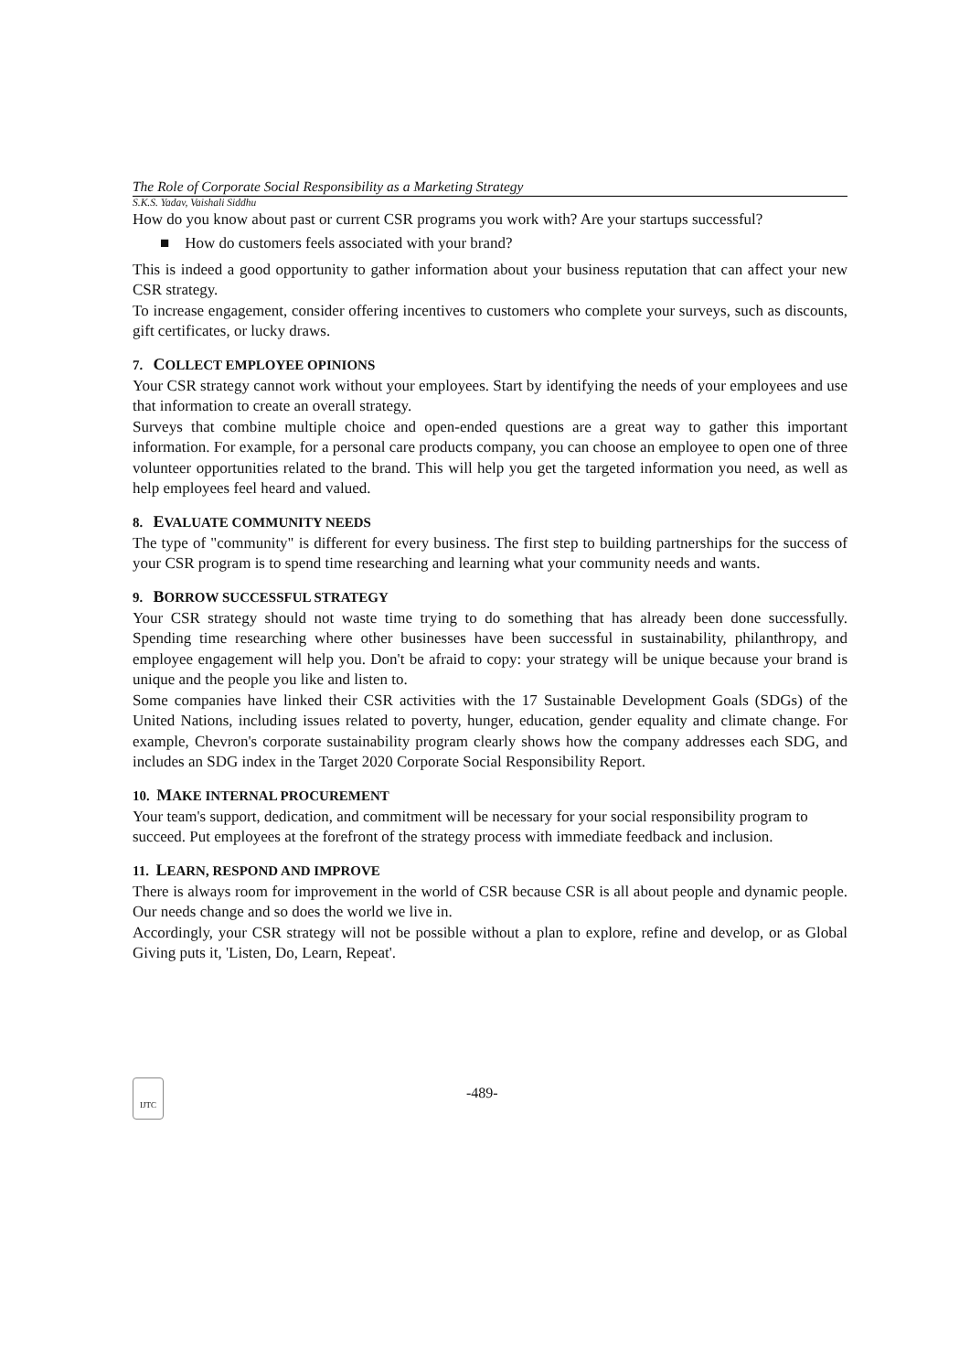The Role of Corporate Social Responsibility as a Marketing Strategy
S.K.S. Yadav, Vaishali Siddhu
How do you know about past or current CSR programs you work with? Are your startups successful?
■ How do customers feels associated with your brand?
This is indeed a good opportunity to gather information about your business reputation that can affect your new CSR strategy.
To increase engagement, consider offering incentives to customers who complete your surveys, such as discounts, gift certificates, or lucky draws.
7. COLLECT EMPLOYEE OPINIONS
Your CSR strategy cannot work without your employees. Start by identifying the needs of your employees and use that information to create an overall strategy.
Surveys that combine multiple choice and open-ended questions are a great way to gather this important information. For example, for a personal care products company, you can choose an employee to open one of three volunteer opportunities related to the brand. This will help you get the targeted information you need, as well as help employees feel heard and valued.
8. EVALUATE COMMUNITY NEEDS
The type of "community" is different for every business. The first step to building partnerships for the success of your CSR program is to spend time researching and learning what your community needs and wants.
9. BORROW SUCCESSFUL STRATEGY
Your CSR strategy should not waste time trying to do something that has already been done successfully. Spending time researching where other businesses have been successful in sustainability, philanthropy, and employee engagement will help you. Don't be afraid to copy: your strategy will be unique because your brand is unique and the people you like and listen to.
Some companies have linked their CSR activities with the 17 Sustainable Development Goals (SDGs) of the United Nations, including issues related to poverty, hunger, education, gender equality and climate change. For example, Chevron's corporate sustainability program clearly shows how the company addresses each SDG, and includes an SDG index in the Target 2020 Corporate Social Responsibility Report.
10. MAKE INTERNAL PROCUREMENT
Your team's support, dedication, and commitment will be necessary for your social responsibility program to succeed. Put employees at the forefront of the strategy process with immediate feedback and inclusion.
11. LEARN, RESPOND AND IMPROVE
There is always room for improvement in the world of CSR because CSR is all about people and dynamic people. Our needs change and so does the world we live in.
Accordingly, your CSR strategy will not be possible without a plan to explore, refine and develop, or as Global Giving puts it, 'Listen, Do, Learn, Repeat'.
IJTC
-489-